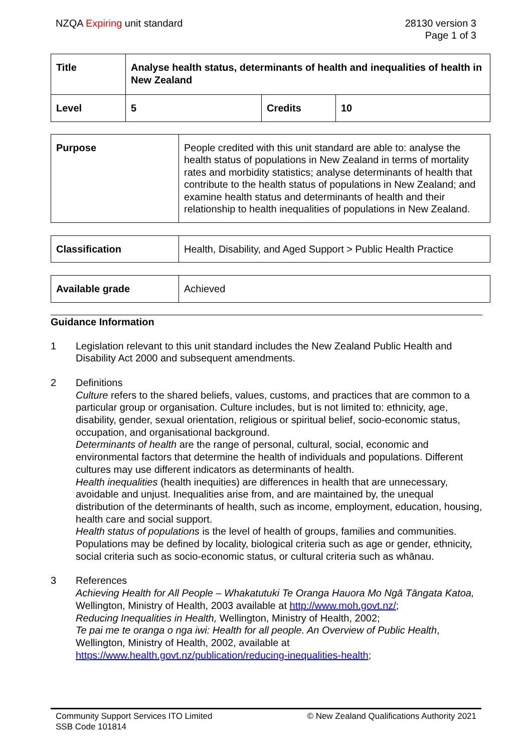NZQA Expiring unit standard 28130 version 3
Page 1 of 3
| Title | Analyse health status, determinants of health and inequalities of health in New Zealand | | |
| Level | 5 | Credits | 10 |
| Purpose | People credited with this unit standard are able to: analyse the health status of populations in New Zealand in terms of mortality rates and morbidity statistics; analyse determinants of health that contribute to the health status of populations in New Zealand; and examine health status and determinants of health and their relationship to health inequalities of populations in New Zealand. |
| Classification | Health, Disability, and Aged Support > Public Health Practice |
| Available grade | Achieved |
Guidance Information
1 Legislation relevant to this unit standard includes the New Zealand Public Health and Disability Act 2000 and subsequent amendments.
2 Definitions
Culture refers to the shared beliefs, values, customs, and practices that are common to a particular group or organisation. Culture includes, but is not limited to: ethnicity, age, disability, gender, sexual orientation, religious or spiritual belief, socio-economic status, occupation, and organisational background.
Determinants of health are the range of personal, cultural, social, economic and environmental factors that determine the health of individuals and populations. Different cultures may use different indicators as determinants of health.
Health inequalities (health inequities) are differences in health that are unnecessary, avoidable and unjust. Inequalities arise from, and are maintained by, the unequal distribution of the determinants of health, such as income, employment, education, housing, health care and social support.
Health status of populations is the level of health of groups, families and communities. Populations may be defined by locality, biological criteria such as age or gender, ethnicity, social criteria such as socio-economic status, or cultural criteria such as whānau.
3 References
Achieving Health for All People – Whakatutuki Te Oranga Hauora Mo Ngā Tāngata Katoa, Wellington, Ministry of Health, 2003 available at http://www.moh.govt.nz/;
Reducing Inequalities in Health, Wellington, Ministry of Health, 2002;
Te pai me te oranga o nga iwi: Health for all people. An Overview of Public Health, Wellington, Ministry of Health, 2002, available at
https://www.health.govt.nz/publication/reducing-inequalities-health;
Community Support Services ITO Limited
SSB Code 101814
© New Zealand Qualifications Authority 2021